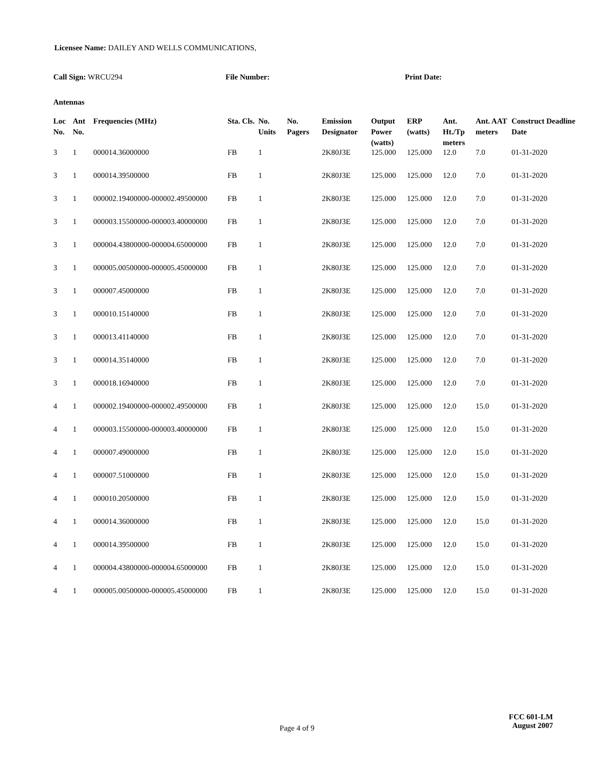Licensee Name: DAILEY AND WELLS COMMUNICATIONS,
Call Sign: WRCU294 File Number: Print Date:
Antennas
| Loc No. | Ant No. | Frequencies (MHz) | Sta. Cls. | No. Units | No. Pagers | Emission Designator | Output Power (watts) | ERP (watts) | Ant. Ht./Tp meters | Ant. AAT meters | Construct Deadline Date |
| --- | --- | --- | --- | --- | --- | --- | --- | --- | --- | --- | --- |
| 3 | 1 | 000014.36000000 | FB | 1 | | 2K80J3E | 125.000 | 125.000 | 12.0 | 7.0 | 01-31-2020 |
| 3 | 1 | 000014.39500000 | FB | 1 | | 2K80J3E | 125.000 | 125.000 | 12.0 | 7.0 | 01-31-2020 |
| 3 | 1 | 000002.19400000-000002.49500000 | FB | 1 | | 2K80J3E | 125.000 | 125.000 | 12.0 | 7.0 | 01-31-2020 |
| 3 | 1 | 000003.15500000-000003.40000000 | FB | 1 | | 2K80J3E | 125.000 | 125.000 | 12.0 | 7.0 | 01-31-2020 |
| 3 | 1 | 000004.43800000-000004.65000000 | FB | 1 | | 2K80J3E | 125.000 | 125.000 | 12.0 | 7.0 | 01-31-2020 |
| 3 | 1 | 000005.00500000-000005.45000000 | FB | 1 | | 2K80J3E | 125.000 | 125.000 | 12.0 | 7.0 | 01-31-2020 |
| 3 | 1 | 000007.45000000 | FB | 1 | | 2K80J3E | 125.000 | 125.000 | 12.0 | 7.0 | 01-31-2020 |
| 3 | 1 | 000010.15140000 | FB | 1 | | 2K80J3E | 125.000 | 125.000 | 12.0 | 7.0 | 01-31-2020 |
| 3 | 1 | 000013.41140000 | FB | 1 | | 2K80J3E | 125.000 | 125.000 | 12.0 | 7.0 | 01-31-2020 |
| 3 | 1 | 000014.35140000 | FB | 1 | | 2K80J3E | 125.000 | 125.000 | 12.0 | 7.0 | 01-31-2020 |
| 3 | 1 | 000018.16940000 | FB | 1 | | 2K80J3E | 125.000 | 125.000 | 12.0 | 7.0 | 01-31-2020 |
| 4 | 1 | 000002.19400000-000002.49500000 | FB | 1 | | 2K80J3E | 125.000 | 125.000 | 12.0 | 15.0 | 01-31-2020 |
| 4 | 1 | 000003.15500000-000003.40000000 | FB | 1 | | 2K80J3E | 125.000 | 125.000 | 12.0 | 15.0 | 01-31-2020 |
| 4 | 1 | 000007.49000000 | FB | 1 | | 2K80J3E | 125.000 | 125.000 | 12.0 | 15.0 | 01-31-2020 |
| 4 | 1 | 000007.51000000 | FB | 1 | | 2K80J3E | 125.000 | 125.000 | 12.0 | 15.0 | 01-31-2020 |
| 4 | 1 | 000010.20500000 | FB | 1 | | 2K80J3E | 125.000 | 125.000 | 12.0 | 15.0 | 01-31-2020 |
| 4 | 1 | 000014.36000000 | FB | 1 | | 2K80J3E | 125.000 | 125.000 | 12.0 | 15.0 | 01-31-2020 |
| 4 | 1 | 000014.39500000 | FB | 1 | | 2K80J3E | 125.000 | 125.000 | 12.0 | 15.0 | 01-31-2020 |
| 4 | 1 | 000004.43800000-000004.65000000 | FB | 1 | | 2K80J3E | 125.000 | 125.000 | 12.0 | 15.0 | 01-31-2020 |
| 4 | 1 | 000005.00500000-000005.45000000 | FB | 1 | | 2K80J3E | 125.000 | 125.000 | 12.0 | 15.0 | 01-31-2020 |
Page 4 of 9
FCC 601-LM
August 2007